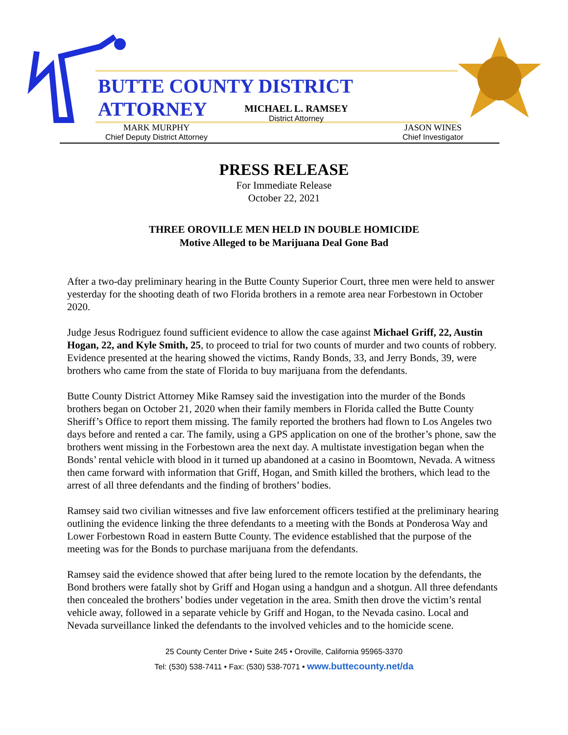BUTTE COUNTY DISTRICT ATTORNEY
MICHAEL L. RAMSEY
District Attorney
MARK MURPHY
Chief Deputy District Attorney
JASON WINES
Chief Investigator
PRESS RELEASE
For Immediate Release
October 22, 2021
THREE OROVILLE MEN HELD IN DOUBLE HOMICIDE
Motive Alleged to be Marijuana Deal Gone Bad
After a two-day preliminary hearing in the Butte County Superior Court, three men were held to answer yesterday for the shooting death of two Florida brothers in a remote area near Forbestown in October 2020.
Judge Jesus Rodriguez found sufficient evidence to allow the case against Michael Griff, 22, Austin Hogan, 22, and Kyle Smith, 25, to proceed to trial for two counts of murder and two counts of robbery. Evidence presented at the hearing showed the victims, Randy Bonds, 33, and Jerry Bonds, 39, were brothers who came from the state of Florida to buy marijuana from the defendants.
Butte County District Attorney Mike Ramsey said the investigation into the murder of the Bonds brothers began on October 21, 2020 when their family members in Florida called the Butte County Sheriff’s Office to report them missing. The family reported the brothers had flown to Los Angeles two days before and rented a car. The family, using a GPS application on one of the brother’s phone, saw the brothers went missing in the Forbestown area the next day. A multistate investigation began when the Bonds’ rental vehicle with blood in it turned up abandoned at a casino in Boomtown, Nevada. A witness then came forward with information that Griff, Hogan, and Smith killed the brothers, which lead to the arrest of all three defendants and the finding of brothers’ bodies.
Ramsey said two civilian witnesses and five law enforcement officers testified at the preliminary hearing outlining the evidence linking the three defendants to a meeting with the Bonds at Ponderosa Way and Lower Forbestown Road in eastern Butte County. The evidence established that the purpose of the meeting was for the Bonds to purchase marijuana from the defendants.
Ramsey said the evidence showed that after being lured to the remote location by the defendants, the Bond brothers were fatally shot by Griff and Hogan using a handgun and a shotgun. All three defendants then concealed the brothers’ bodies under vegetation in the area. Smith then drove the victim’s rental vehicle away, followed in a separate vehicle by Griff and Hogan, to the Nevada casino. Local and Nevada surveillance linked the defendants to the involved vehicles and to the homicide scene.
25 County Center Drive • Suite 245 • Oroville, California 95965-3370
Tel: (530) 538-7411 • Fax: (530) 538-7071 • www.buttecounty.net/da